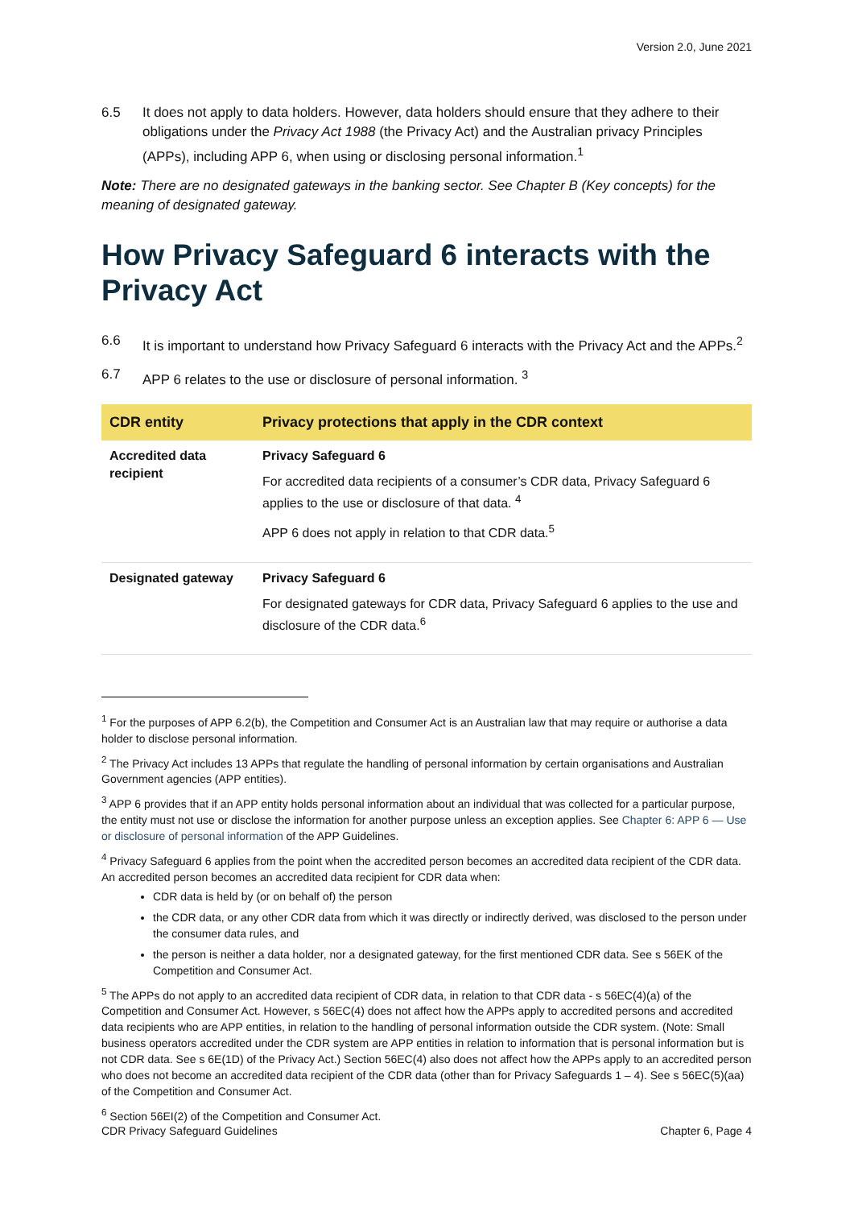Version 2.0, June 2021
6.5 It does not apply to data holders. However, data holders should ensure that they adhere to their obligations under the Privacy Act 1988 (the Privacy Act) and the Australian privacy Principles (APPs), including APP 6, when using or disclosing personal information.<sup>1</sup>
Note: There are no designated gateways in the banking sector. See Chapter B (Key concepts) for the meaning of designated gateway.
How Privacy Safeguard 6 interacts with the Privacy Act
6.6 It is important to understand how Privacy Safeguard 6 interacts with the Privacy Act and the APPs.<sup>2</sup>
6.7 APP 6 relates to the use or disclosure of personal information. <sup>3</sup>
| CDR entity | Privacy protections that apply in the CDR context |
| --- | --- |
| Accredited data recipient | Privacy Safeguard 6 For accredited data recipients of a consumer’s CDR data, Privacy Safeguard 6 applies to the use or disclosure of that data. <sup>4</sup> APP 6 does not apply in relation to that CDR data.<sup>5</sup> |
| Designated gateway | Privacy Safeguard 6 For designated gateways for CDR data, Privacy Safeguard 6 applies to the use and disclosure of the CDR data.<sup>6</sup> |
<sup>1</sup> For the purposes of APP 6.2(b), the Competition and Consumer Act is an Australian law that may require or authorise a data holder to disclose personal information.
<sup>2</sup> The Privacy Act includes 13 APPs that regulate the handling of personal information by certain organisations and Australian Government agencies (APP entities).
<sup>3</sup> APP 6 provides that if an APP entity holds personal information about an individual that was collected for a particular purpose, the entity must not use or disclose the information for another purpose unless an exception applies. See Chapter 6: APP 6 — Use or disclosure of personal information of the APP Guidelines.
<sup>4</sup> Privacy Safeguard 6 applies from the point when the accredited person becomes an accredited data recipient of the CDR data. An accredited person becomes an accredited data recipient for CDR data when:
CDR data is held by (or on behalf of) the person
the CDR data, or any other CDR data from which it was directly or indirectly derived, was disclosed to the person under the consumer data rules, and
the person is neither a data holder, nor a designated gateway, for the first mentioned CDR data. See s 56EK of the Competition and Consumer Act.
<sup>5</sup> The APPs do not apply to an accredited data recipient of CDR data, in relation to that CDR data - s 56EC(4)(a) of the Competition and Consumer Act. However, s 56EC(4) does not affect how the APPs apply to accredited persons and accredited data recipients who are APP entities, in relation to the handling of personal information outside the CDR system. (Note: Small business operators accredited under the CDR system are APP entities in relation to information that is personal information but is not CDR data. See s 6E(1D) of the Privacy Act.) Section 56EC(4) also does not affect how the APPs apply to an accredited person who does not become an accredited data recipient of the CDR data (other than for Privacy Safeguards 1 – 4). See s 56EC(5)(aa) of the Competition and Consumer Act.
<sup>6</sup> Section 56EI(2) of the Competition and Consumer Act.
CDR Privacy Safeguard Guidelines Chapter 6, Page 4